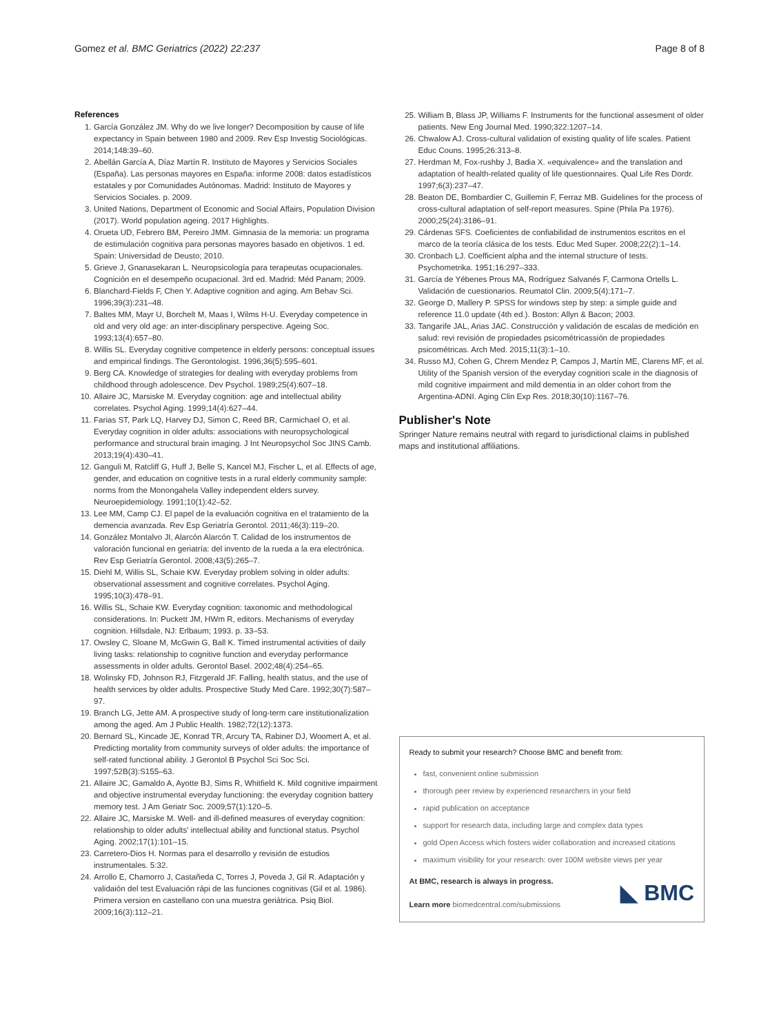Gomez et al. BMC Geriatrics (2022) 22:237 Page 8 of 8
References
1. García González JM. Why do we live longer? Decomposition by cause of life expectancy in Spain between 1980 and 2009. Rev Esp Investig Sociológicas. 2014;148:39–60.
2. Abellán García A, Díaz Martín R. Instituto de Mayores y Servicios Sociales (España). Las personas mayores en España: informe 2008: datos estadísticos estatales y por Comunidades Autónomas. Madrid: Instituto de Mayores y Servicios Sociales. p. 2009.
3. United Nations, Department of Economic and Social Affairs, Population Division (2017). World population ageing. 2017 Highlights.
4. Orueta UD, Febrero BM, Pereiro JMM. Gimnasia de la memoria: un programa de estimulación cognitiva para personas mayores basado en objetivos. 1 ed. Spain: Universidad de Deusto; 2010.
5. Grieve J, Gnanasekaran L. Neuropsicología para terapeutas ocupacionales. Cognición en el desempeño ocupacional. 3rd ed. Madrid: Méd Panam; 2009.
6. Blanchard-Fields F, Chen Y. Adaptive cognition and aging. Am Behav Sci. 1996;39(3):231–48.
7. Baltes MM, Mayr U, Borchelt M, Maas I, Wilms H-U. Everyday competence in old and very old age: an inter-disciplinary perspective. Ageing Soc. 1993;13(4):657–80.
8. Willis SL. Everyday cognitive competence in elderly persons: conceptual issues and empirical findings. The Gerontologist. 1996;36(5):595–601.
9. Berg CA. Knowledge of strategies for dealing with everyday problems from childhood through adolescence. Dev Psychol. 1989;25(4):607–18.
10. Allaire JC, Marsiske M. Everyday cognition: age and intellectual ability correlates. Psychol Aging. 1999;14(4):627–44.
11. Farias ST, Park LQ, Harvey DJ, Simon C, Reed BR, Carmichael O, et al. Everyday cognition in older adults: associations with neuropsychological performance and structural brain imaging. J Int Neuropsychol Soc JINS Camb. 2013;19(4):430–41.
12. Ganguli M, Ratcliff G, Huff J, Belle S, Kancel MJ, Fischer L, et al. Effects of age, gender, and education on cognitive tests in a rural elderly community sample: norms from the Monongahela Valley independent elders survey. Neuroepidemiology. 1991;10(1):42–52.
13. Lee MM, Camp CJ. El papel de la evaluación cognitiva en el tratamiento de la demencia avanzada. Rev Esp Geriatría Gerontol. 2011;46(3):119–20.
14. González Montalvo JI, Alarcón Alarcón T. Calidad de los instrumentos de valoración funcional en geriatría: del invento de la rueda a la era electrónica. Rev Esp Geriatría Gerontol. 2008;43(5):265–7.
15. Diehl M, Willis SL, Schaie KW. Everyday problem solving in older adults: observational assessment and cognitive correlates. Psychol Aging. 1995;10(3):478–91.
16. Willis SL, Schaie KW. Everyday cognition: taxonomic and methodological considerations. In: Puckett JM, HWm R, editors. Mechanisms of everyday cognition. Hillsdale, NJ: Erlbaum; 1993. p. 33–53.
17. Owsley C, Sloane M, McGwin G, Ball K. Timed instrumental activities of daily living tasks: relationship to cognitive function and everyday performance assessments in older adults. Gerontol Basel. 2002;48(4):254–65.
18. Wolinsky FD, Johnson RJ, Fitzgerald JF. Falling, health status, and the use of health services by older adults. Prospective Study Med Care. 1992;30(7):587–97.
19. Branch LG, Jette AM. A prospective study of long-term care institutionalization among the aged. Am J Public Health. 1982;72(12):1373.
20. Bernard SL, Kincade JE, Konrad TR, Arcury TA, Rabiner DJ, Woomert A, et al. Predicting mortality from community surveys of older adults: the importance of self-rated functional ability. J Gerontol B Psychol Sci Soc Sci. 1997;52B(3):S155–63.
21. Allaire JC, Gamaldo A, Ayotte BJ, Sims R, Whitfield K. Mild cognitive impairment and objective instrumental everyday functioning: the everyday cognition battery memory test. J Am Geriatr Soc. 2009;57(1):120–5.
22. Allaire JC, Marsiske M. Well- and ill-defined measures of everyday cognition: relationship to older adults' intellectual ability and functional status. Psychol Aging. 2002;17(1):101–15.
23. Carretero-Dios H. Normas para el desarrollo y revisión de estudios instrumentales. 5:32.
24. Arrollo E, Chamorro J, Castañeda C, Torres J, Poveda J, Gil R. Adaptación y validaión del test Evaluación rápi de las funciones cognitivas (Gil et al. 1986). Primera version en castellano con una muestra geriátrica. Psiq Biol. 2009;16(3):112–21.
25. William B, Blass JP, Williams F. Instruments for the functional assesment of older patients. New Eng Journal Med. 1990;322:1207–14.
26. Chwalow AJ. Cross-cultural validation of existing quality of life scales. Patient Educ Couns. 1995;26:313–8.
27. Herdman M, Fox-rushby J, Badia X. «equivalence» and the translation and adaptation of health-related quality of life questionnaires. Qual Life Res Dordr. 1997;6(3):237–47.
28. Beaton DE, Bombardier C, Guillemin F, Ferraz MB. Guidelines for the process of cross-cultural adaptation of self-report measures. Spine (Phila Pa 1976). 2000;25(24):3186–91.
29. Cárdenas SFS. Coeficientes de confiabilidad de instrumentos escritos en el marco de la teoría clásica de los tests. Educ Med Super. 2008;22(2):1–14.
30. Cronbach LJ. Coefficient alpha and the internal structure of tests. Psychometrika. 1951;16:297–333.
31. García de Yébenes Prous MA, Rodríguez Salvanés F, Carmona Ortells L. Validación de cuestionarios. Reumatol Clin. 2009;5(4):171–7.
32. George D, Mallery P. SPSS for windows step by step: a simple guide and reference 11.0 update (4th ed.). Boston: Allyn & Bacon; 2003.
33. Tangarife JAL, Arias JAC. Construcción y validación de escalas de medición en salud: revi revisión de propiedades psicométricassión de propiedades psicométricas. Arch Med. 2015;11(3):1–10.
34. Russo MJ, Cohen G, Chrem Mendez P, Campos J, Martín ME, Clarens MF, et al. Utility of the Spanish version of the everyday cognition scale in the diagnosis of mild cognitive impairment and mild dementia in an older cohort from the Argentina-ADNI. Aging Clin Exp Res. 2018;30(10):1167–76.
Publisher's Note
Springer Nature remains neutral with regard to jurisdictional claims in published maps and institutional affiliations.
Ready to submit your research? Choose BMC and benefit from:
fast, convenient online submission
thorough peer review by experienced researchers in your field
rapid publication on acceptance
support for research data, including large and complex data types
gold Open Access which fosters wider collaboration and increased citations
maximum visibility for your research: over 100M website views per year
At BMC, research is always in progress.
Learn more biomedcentral.com/submissions
◣ BMC